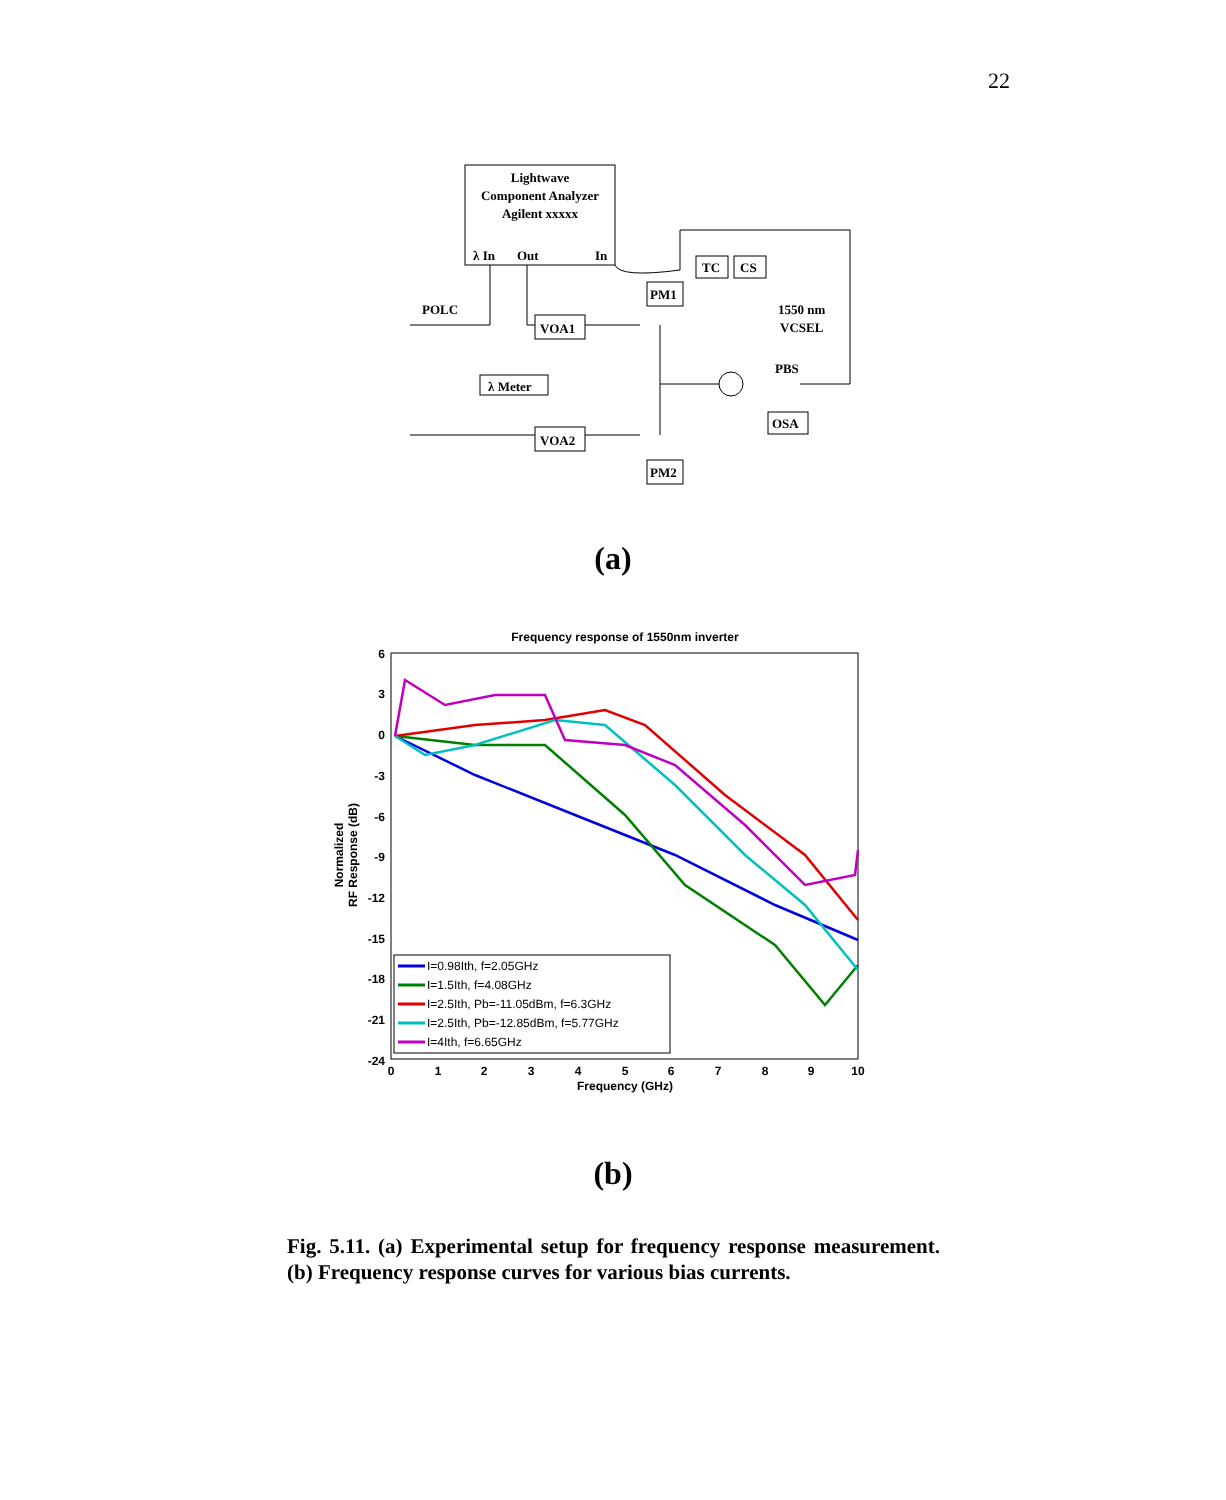22
Lightwave
Component Analyzer
Agilent xxxxx
λ In
Out
In
POLC
VOA1
λ Meter
VOA2
PM1
PM2
TC
CS
1550 nm
VCSEL
PBS
OSA
(a)
Frequency response of 1550nm inverter
6
3
0
-3
-6
-9
-12
-15
-18
-21
-24
0
1
2
3
4
5
6
7
8
9
10
Frequency (GHz)
Normalized
RF Response (dB)
I=0.98Ith, f=2.05GHz
I=1.5Ith, f=4.08GHz
I=2.5Ith, Pb=-11.05dBm, f=6.3GHz
I=2.5Ith, Pb=-12.85dBm, f=5.77GHz
I=4Ith, f=6.65GHz
(b)
Fig. 5.11. (a) Experimental setup for frequency response measurement. (b) Frequency response curves for various bias currents.